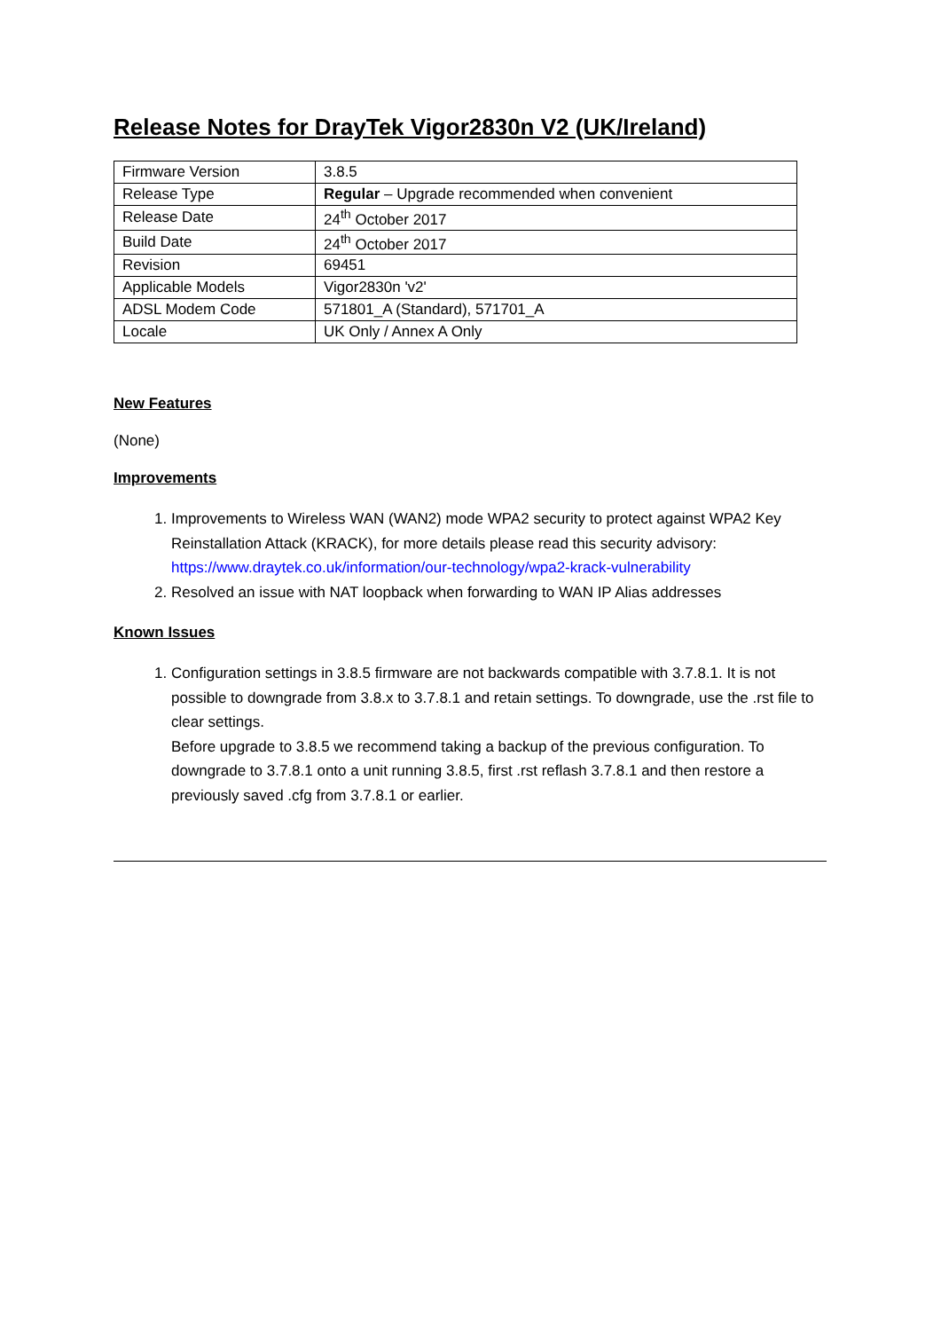Release Notes for DrayTek Vigor2830n V2 (UK/Ireland)
| Firmware Version | 3.8.5 |
| Release Type | Regular – Upgrade recommended when convenient |
| Release Date | 24<sup>th</sup> October 2017 |
| Build Date | 24<sup>th</sup> October 2017 |
| Revision | 69451 |
| Applicable Models | Vigor2830n 'v2' |
| ADSL Modem Code | 571801_A (Standard), 571701_A |
| Locale | UK Only / Annex A Only |
New Features
(None)
Improvements
1. Improvements to Wireless WAN (WAN2) mode WPA2 security to protect against WPA2 Key Reinstallation Attack (KRACK), for more details please read this security advisory: https://www.draytek.co.uk/information/our-technology/wpa2-krack-vulnerability
2. Resolved an issue with NAT loopback when forwarding to WAN IP Alias addresses
Known Issues
1. Configuration settings in 3.8.5 firmware are not backwards compatible with 3.7.8.1. It is not possible to downgrade from 3.8.x to 3.7.8.1 and retain settings. To downgrade, use the .rst file to clear settings.
Before upgrade to 3.8.5 we recommend taking a backup of the previous configuration. To downgrade to 3.7.8.1 onto a unit running 3.8.5, first .rst reflash 3.7.8.1 and then restore a previously saved .cfg from 3.7.8.1 or earlier.